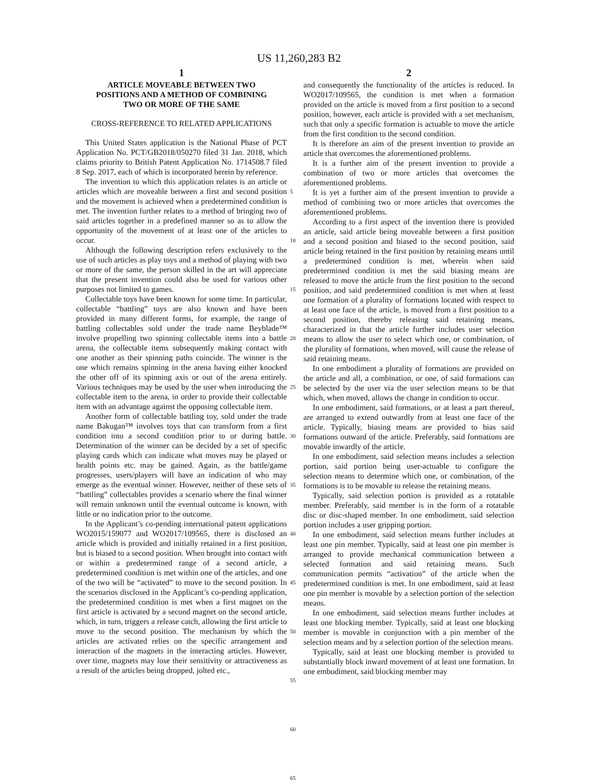US 11,260,283 B2
1
ARTICLE MOVEABLE BETWEEN TWO POSITIONS AND A METHOD OF COMBINING TWO OR MORE OF THE SAME
CROSS-REFERENCE TO RELATED APPLICATIONS
This United States application is the National Phase of PCT Application No. PCT/GB2018/050270 filed 31 Jan. 2018, which claims priority to British Patent Application No. 1714508.7 filed 8 Sep. 2017, each of which is incorporated herein by reference.
The invention to which this application relates is an article or articles which are moveable between a first and second position and the movement is achieved when a predetermined condition is met. The invention further relates to a method of bringing two of said articles together in a predefined manner so as to allow the opportunity of the movement of at least one of the articles to occur.
Although the following description refers exclusively to the use of such articles as play toys and a method of playing with two or more of the same, the person skilled in the art will appreciate that the present invention could also be used for various other purposes not limited to games.
Collectable toys have been known for some time. In particular, collectable “battling” toys are also known and have been provided in many different forms, for example, the range of battling collectables sold under the trade name Beyblade™ involve propelling two spinning collectable items into a battle arena, the collectable items subsequently making contact with one another as their spinning paths coincide. The winner is the one which remains spinning in the arena having either knocked the other off of its spinning axis or out of the arena entirely. Various techniques may be used by the user when introducing the collectable item to the arena, in order to provide their collectable item with an advantage against the opposing collectable item.
Another form of collectable battling toy, sold under the trade name Bakugan™ involves toys that can transform from a first condition into a second condition prior to or during battle. Determination of the winner can be decided by a set of specific playing cards which can indicate what moves may be played or health points etc. may be gained. Again, as the battle/game progresses, users/players will have an indication of who may emerge as the eventual winner. However, neither of these sets of “battling” collectables provides a scenario where the final winner will remain unknown until the eventual outcome is known, with little or no indication prior to the outcome.
In the Applicant’s co-pending international patent applications WO2015/159077 and WO2017/109565, there is disclosed an article which is provided and initially retained in a first position, but is biased to a second position. When brought into contact with or within a predetermined range of a second article, a predetermined condition is met within one of the articles, and one of the two will be “activated” to move to the second position. In the scenarios disclosed in the Applicant’s co-pending application, the predetermined condition is met when a first magnet on the first article is activated by a second magnet on the second article, which, in turn, triggers a release catch, allowing the first article to move to the second position. The mechanism by which the articles are activated relies on the specific arrangement and interaction of the magnets in the interacting articles. However, over time, magnets may lose their sensitivity or attractiveness as a result of the articles being dropped, jolted etc.,
5
10
15
20
25
30
35
40
45
50
55
60
65
2
and consequently the functionality of the articles is reduced. In WO2017/109565, the condition is met when a formation provided on the article is moved from a first position to a second position, however, each article is provided with a set mechanism, such that only a specific formation is actuable to move the article from the first condition to the second condition.
It is therefore an aim of the present invention to provide an article that overcomes the aforementioned problems.
It is a further aim of the present invention to provide a combination of two or more articles that overcomes the aforementioned problems.
It is yet a further aim of the present invention to provide a method of combining two or more articles that overcomes the aforementioned problems.
According to a first aspect of the invention there is provided an article, said article being moveable between a first position and a second position and biased to the second position, said article being retained in the first position by retaining means until a predetermined condition is met, wherein when said predetermined condition is met the said biasing means are released to move the article from the first position to the second position, and said predetermined condition is met when at least one formation of a plurality of formations located with respect to at least one face of the article, is moved from a first position to a second position, thereby releasing said retaining means, characterized in that the article further includes user selection means to allow the user to select which one, or combination, of the plurality of formations, when moved, will cause the release of said retaining means.
In one embodiment a plurality of formations are provided on the article and all, a combination, or one, of said formations can be selected by the user via the user selection means to be that which, when moved, allows the change in condition to occur.
In one embodiment, said formations, or at least a part thereof, are arranged to extend outwardly from at least one face of the article. Typically, biasing means are provided to bias said formations outward of the article. Preferably, said formations are movable inwardly of the article.
In one embodiment, said selection means includes a selection portion, said portion being user-actuable to configure the selection means to determine which one, or combination, of the formations is to be movable to release the retaining means.
Typically, said selection portion is provided as a rotatable member. Preferably, said member is in the form of a rotatable disc or disc-shaped member. In one embodiment, said selection portion includes a user gripping portion.
In one embodiment, said selection means further includes at least one pin member. Typically, said at least one pin member is arranged to provide mechanical communication between a selected formation and said retaining means. Such communication permits “activation” of the article when the predetermined condition is met. In one embodiment, said at least one pin member is movable by a selection portion of the selection means.
In one embodiment, said selection means further includes at least one blocking member. Typically, said at least one blocking member is movable in conjunction with a pin member of the selection means and by a selection portion of the selection means.
Typically, said at least one blocking member is provided to substantially block inward movement of at least one formation. In one embodiment, said blocking member may